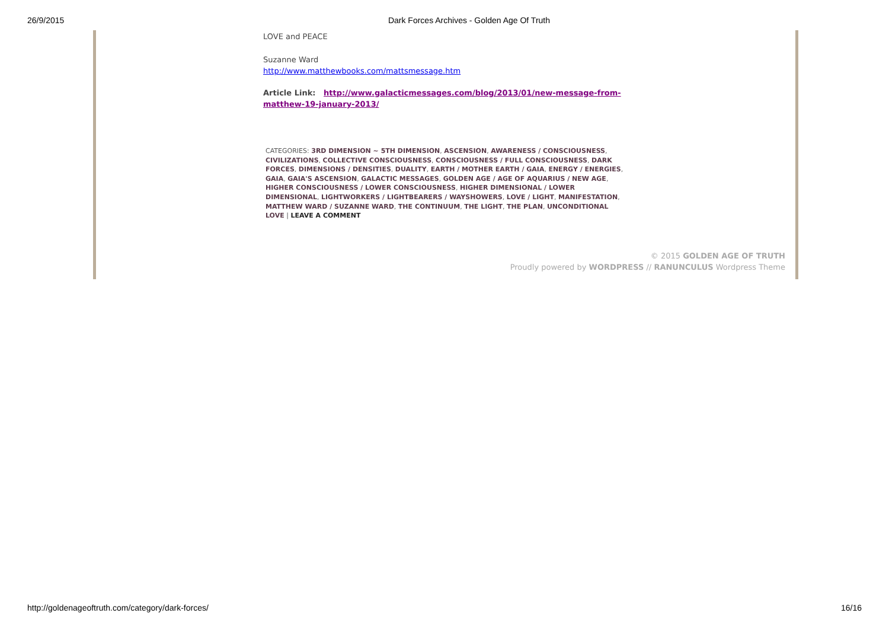26/9/2015 Dark Forces Archives - Golden Age Of Truth
LOVE and PEACE
Suzanne Ward
http://www.matthewbooks.com/mattsmessage.htm
Article Link: http://www.galacticmessages.com/blog/2013/01/new-message-from-matthew-19-january-2013/
CATEGORIES: 3RD DIMENSION ~ 5TH DIMENSION, ASCENSION, AWARENESS / CONSCIOUSNESS, CIVILIZATIONS, COLLECTIVE CONSCIOUSNESS, CONSCIOUSNESS / FULL CONSCIOUSNESS, DARK FORCES, DIMENSIONS / DENSITIES, DUALITY, EARTH / MOTHER EARTH / GAIA, ENERGY / ENERGIES, GAIA, GAIA'S ASCENSION, GALACTIC MESSAGES, GOLDEN AGE / AGE OF AQUARIUS / NEW AGE, HIGHER CONSCIOUSNESS / LOWER CONSCIOUSNESS, HIGHER DIMENSIONAL / LOWER DIMENSIONAL, LIGHTWORKERS / LIGHTBEARERS / WAYSHOWERS, LOVE / LIGHT, MANIFESTATION, MATTHEW WARD / SUZANNE WARD, THE CONTINUUM, THE LIGHT, THE PLAN, UNCONDITIONAL LOVE | LEAVE A COMMENT
© 2015 GOLDEN AGE OF TRUTH
Proudly powered by WORDPRESS // RANUNCULUS Wordpress Theme
http://goldenageoftruth.com/category/dark-forces/ 16/16